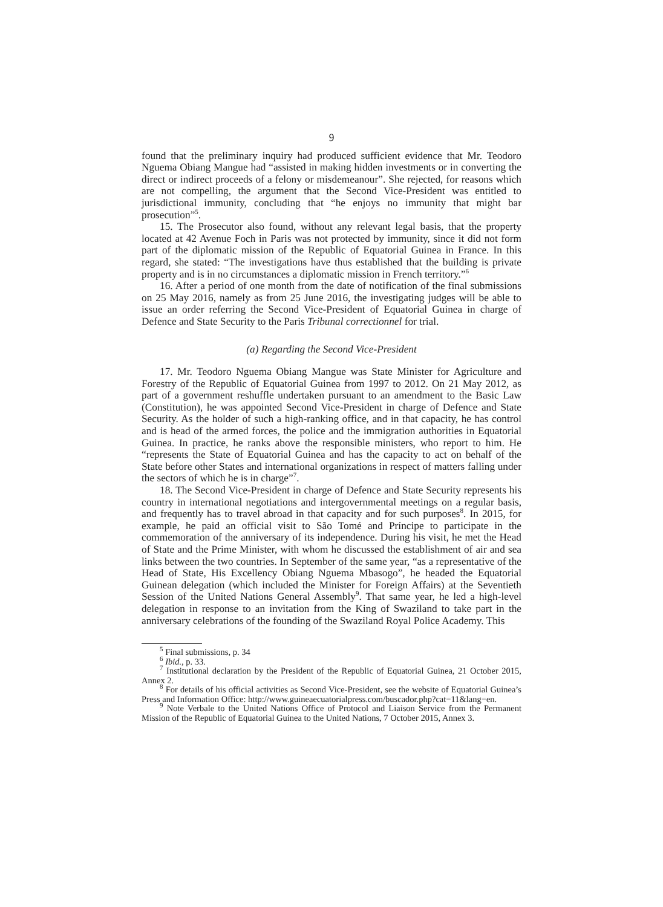9
found that the preliminary inquiry had produced sufficient evidence that Mr. Teodoro Nguema Obiang Mangue had “assisted in making hidden investments or in converting the direct or indirect proceeds of a felony or misdemeanour”. She rejected, for reasons which are not compelling, the argument that the Second Vice-President was entitled to jurisdictional immunity, concluding that “he enjoys no immunity that might bar prosecution”<sup>5</sup>.
15. The Prosecutor also found, without any relevant legal basis, that the property located at 42 Avenue Foch in Paris was not protected by immunity, since it did not form part of the diplomatic mission of the Republic of Equatorial Guinea in France. In this regard, she stated: “The investigations have thus established that the building is private property and is in no circumstances a diplomatic mission in French territory.”<sup>6</sup>
16. After a period of one month from the date of notification of the final submissions on 25 May 2016, namely as from 25 June 2016, the investigating judges will be able to issue an order referring the Second Vice-President of Equatorial Guinea in charge of Defence and State Security to the Paris Tribunal correctionnel for trial.
(a) Regarding the Second Vice-President
17. Mr. Teodoro Nguema Obiang Mangue was State Minister for Agriculture and Forestry of the Republic of Equatorial Guinea from 1997 to 2012. On 21 May 2012, as part of a government reshuffle undertaken pursuant to an amendment to the Basic Law (Constitution), he was appointed Second Vice-President in charge of Defence and State Security. As the holder of such a high-ranking office, and in that capacity, he has control and is head of the armed forces, the police and the immigration authorities in Equatorial Guinea. In practice, he ranks above the responsible ministers, who report to him. He “represents the State of Equatorial Guinea and has the capacity to act on behalf of the State before other States and international organizations in respect of matters falling under the sectors of which he is in charge”<sup>7</sup>.
18. The Second Vice-President in charge of Defence and State Security represents his country in international negotiations and intergovernmental meetings on a regular basis, and frequently has to travel abroad in that capacity and for such purposes<sup>8</sup>. In 2015, for example, he paid an official visit to São Tomé and Príncipe to participate in the commemoration of the anniversary of its independence. During his visit, he met the Head of State and the Prime Minister, with whom he discussed the establishment of air and sea links between the two countries. In September of the same year, “as a representative of the Head of State, His Excellency Obiang Nguema Mbasogo”, he headed the Equatorial Guinean delegation (which included the Minister for Foreign Affairs) at the Seventieth Session of the United Nations General Assembly<sup>9</sup>. That same year, he led a high-level delegation in response to an invitation from the King of Swaziland to take part in the anniversary celebrations of the founding of the Swaziland Royal Police Academy. This
<sup>5</sup> Final submissions, p. 34
<sup>6</sup> Ibid., p. 33.
<sup>7</sup> Institutional declaration by the President of the Republic of Equatorial Guinea, 21 October 2015, Annex 2.
<sup>8</sup> For details of his official activities as Second Vice-President, see the website of Equatorial Guinea’s Press and Information Office: http://www.guineaecuatorialpress.com/buscador.php?cat=11&lang=en.
<sup>9</sup> Note Verbale to the United Nations Office of Protocol and Liaison Service from the Permanent Mission of the Republic of Equatorial Guinea to the United Nations, 7 October 2015, Annex 3.